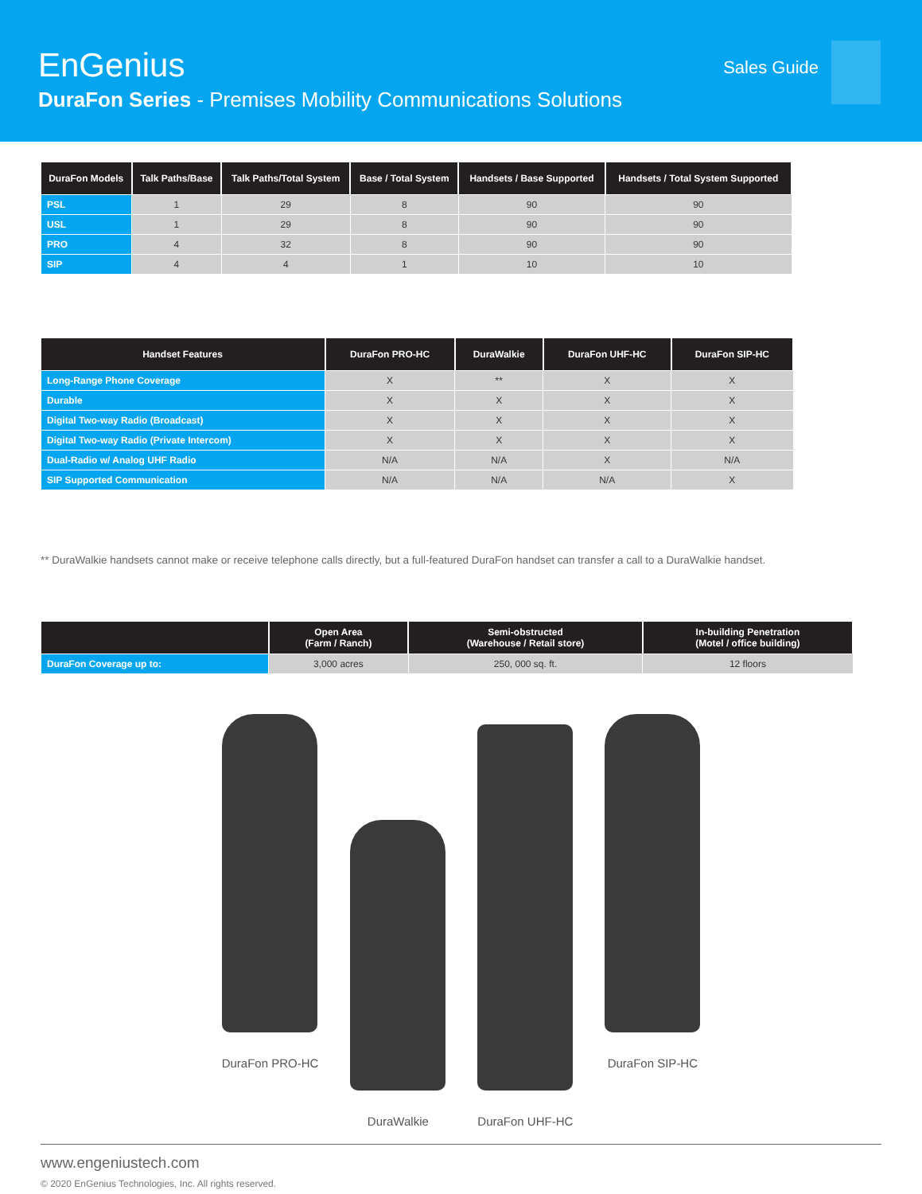EnGenius
DuraFon Series - Premises Mobility Communications Solutions
Sales Guide
| DuraFon Models | Talk Paths/Base | Talk Paths/Total System | Base / Total System | Handsets / Base Supported | Handsets / Total System Supported |
| --- | --- | --- | --- | --- | --- |
| PSL | 1 | 29 | 8 | 90 | 90 |
| USL | 1 | 29 | 8 | 90 | 90 |
| PRO | 4 | 32 | 8 | 90 | 90 |
| SIP | 4 | 4 | 1 | 10 | 10 |
| Handset Features | DuraFon PRO-HC | DuraWalkie | DuraFon UHF-HC | DuraFon SIP-HC |
| --- | --- | --- | --- | --- |
| Long-Range Phone Coverage | X | ** | X | X |
| Durable | X | X | X | X |
| Digital Two-way Radio (Broadcast) | X | X | X | X |
| Digital Two-way Radio (Private Intercom) | X | X | X | X |
| Dual-Radio w/ Analog UHF Radio | N/A | N/A | X | N/A |
| SIP Supported Communication | N/A | N/A | N/A | X |
** DuraWalkie handsets cannot make or receive telephone calls directly, but a full-featured DuraFon handset can transfer a call to a DuraWalkie handset.
| | Open Area (Farm / Ranch) | Semi-obstructed (Warehouse / Retail store) | In-building Penetration (Motel / office building) |
| --- | --- | --- | --- |
| DuraFon Coverage up to: | 3,000 acres | 250, 000 sq. ft. | 12 floors |
DuraFon PRO-HC
DuraWalkie
DuraFon UHF-HC
DuraFon SIP-HC
www.engeniustech.com
© 2020 EnGenius Technologies, Inc. All rights reserved.